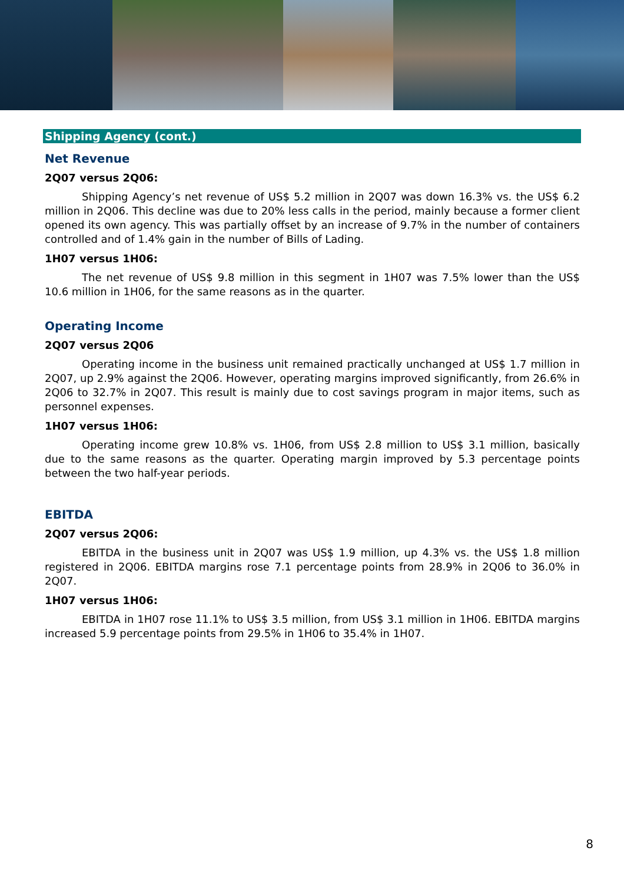Shipping Agency (cont.)
Net Revenue
2Q07 versus 2Q06:
Shipping Agency’s net revenue of US$ 5.2 million in 2Q07 was down 16.3% vs. the US$ 6.2 million in 2Q06. This decline was due to 20% less calls in the period, mainly because a former client opened its own agency. This was partially offset by an increase of 9.7% in the number of containers controlled and of 1.4% gain in the number of Bills of Lading.
1H07 versus 1H06:
The net revenue of US$ 9.8 million in this segment in 1H07 was 7.5% lower than the US$ 10.6 million in 1H06, for the same reasons as in the quarter.
Operating Income
2Q07 versus 2Q06
Operating income in the business unit remained practically unchanged at US$ 1.7 million in 2Q07, up 2.9% against the 2Q06. However, operating margins improved significantly, from 26.6% in 2Q06 to 32.7% in 2Q07. This result is mainly due to cost savings program in major items, such as personnel expenses.
1H07 versus 1H06:
Operating income grew 10.8% vs. 1H06, from US$ 2.8 million to US$ 3.1 million, basically due to the same reasons as the quarter. Operating margin improved by 5.3 percentage points between the two half-year periods.
EBITDA
2Q07 versus 2Q06:
EBITDA in the business unit in 2Q07 was US$ 1.9 million, up 4.3% vs. the US$ 1.8 million registered in 2Q06. EBITDA margins rose 7.1 percentage points from 28.9% in 2Q06 to 36.0% in 2Q07.
1H07 versus 1H06:
EBITDA in 1H07 rose 11.1% to US$ 3.5 million, from US$ 3.1 million in 1H06. EBITDA margins increased 5.9 percentage points from 29.5% in 1H06 to 35.4% in 1H07.
8